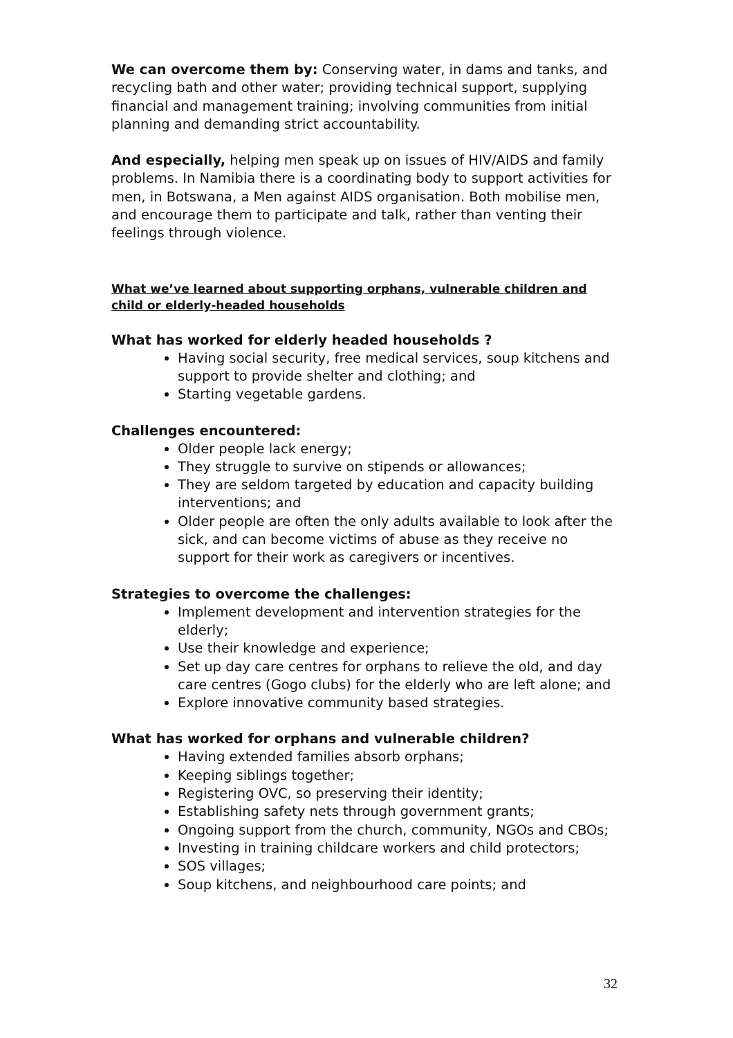We can overcome them by: Conserving water, in dams and tanks, and recycling bath and other water; providing technical support, supplying financial and management training; involving communities from initial planning and demanding strict accountability.
And especially, helping men speak up on issues of HIV/AIDS and family problems. In Namibia there is a coordinating body to support activities for men, in Botswana, a Men against AIDS organisation. Both mobilise men, and encourage them to participate and talk, rather than venting their feelings through violence.
What we’ve learned about supporting orphans, vulnerable children and child or elderly-headed households
What has worked for elderly headed households ?
Having social security, free medical services, soup kitchens and support to provide shelter and clothing; and
Starting vegetable gardens.
Challenges encountered:
Older people lack energy;
They struggle to survive on stipends or allowances;
They are seldom targeted by education and capacity building interventions; and
Older people are often the only adults available to look after the sick, and can become victims of abuse as they receive no support for their work as caregivers or incentives.
Strategies to overcome the challenges:
Implement development and intervention strategies for the elderly;
Use their knowledge and experience;
Set up day care centres for orphans to relieve the old, and day care centres (Gogo clubs) for the elderly who are left alone; and
Explore innovative community based strategies.
What has worked for orphans and vulnerable children?
Having extended families absorb orphans;
Keeping siblings together;
Registering OVC, so preserving their identity;
Establishing safety nets through government grants;
Ongoing support from the church, community, NGOs and CBOs;
Investing in training childcare workers and child protectors;
SOS villages;
Soup kitchens, and neighbourhood care points; and
32